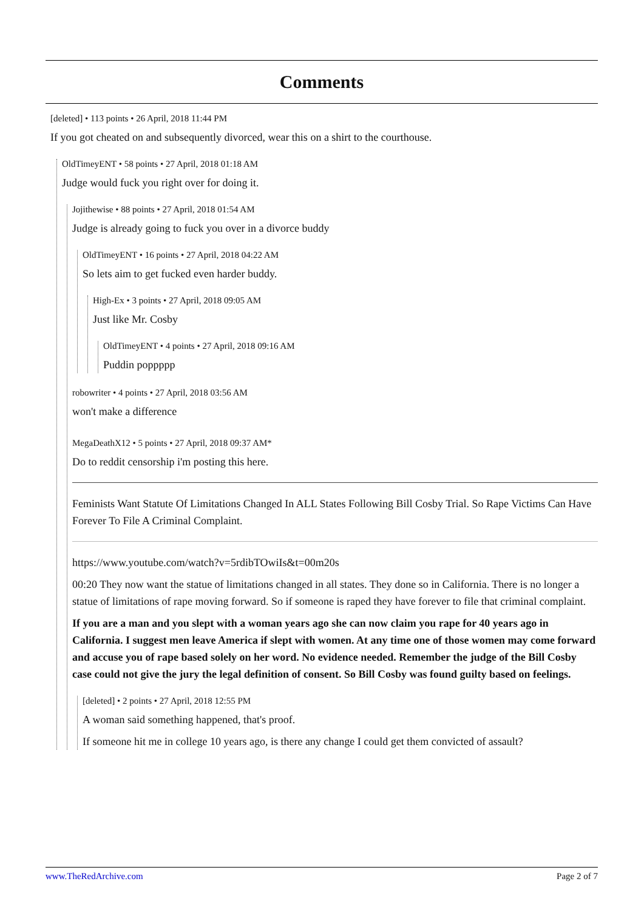Comments
[deleted] • 113 points • 26 April, 2018 11:44 PM
If you got cheated on and subsequently divorced, wear this on a shirt to the courthouse.
OldTimeyENT • 58 points • 27 April, 2018 01:18 AM
Judge would fuck you right over for doing it.
Jojithewise • 88 points • 27 April, 2018 01:54 AM
Judge is already going to fuck you over in a divorce buddy
OldTimeyENT • 16 points • 27 April, 2018 04:22 AM
So lets aim to get fucked even harder buddy.
High-Ex • 3 points • 27 April, 2018 09:05 AM
Just like Mr. Cosby
OldTimeyENT • 4 points • 27 April, 2018 09:16 AM
Puddin poppppp
robowriter • 4 points • 27 April, 2018 03:56 AM
won't make a difference
MegaDeathX12 • 5 points • 27 April, 2018 09:37 AM*
Do to reddit censorship i'm posting this here.
Feminists Want Statute Of Limitations Changed In ALL States Following Bill Cosby Trial. So Rape Victims Can Have Forever To File A Criminal Complaint.
https://www.youtube.com/watch?v=5rdibTOwiIs&t=00m20s
00:20 They now want the statue of limitations changed in all states. They done so in California. There is no longer a statue of limitations of rape moving forward. So if someone is raped they have forever to file that criminal complaint.
If you are a man and you slept with a woman years ago she can now claim you rape for 40 years ago in California. I suggest men leave America if slept with women. At any time one of those women may come forward and accuse you of rape based solely on her word. No evidence needed. Remember the judge of the Bill Cosby case could not give the jury the legal definition of consent. So Bill Cosby was found guilty based on feelings.
[deleted] • 2 points • 27 April, 2018 12:55 PM
A woman said something happened, that's proof.
If someone hit me in college 10 years ago, is there any change I could get them convicted of assault?
www.TheRedArchive.com Page 2 of 7